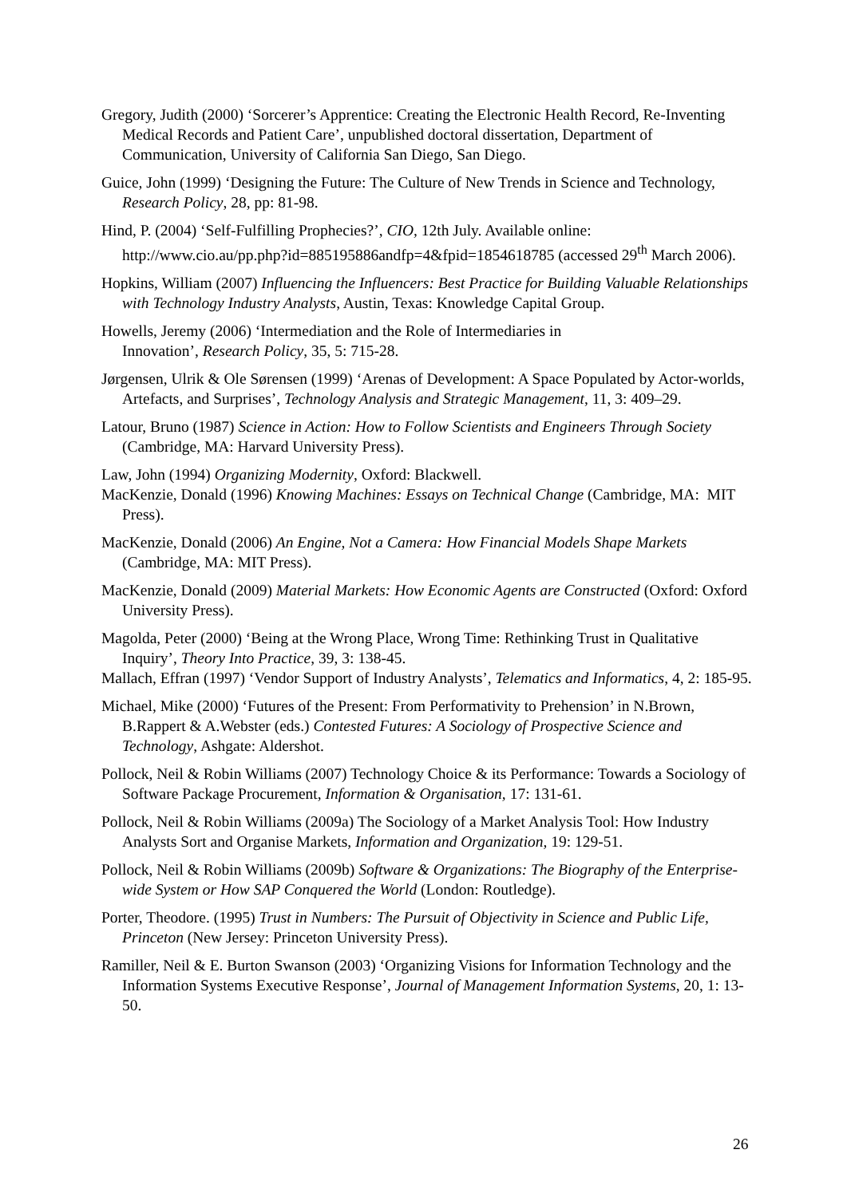Gregory, Judith (2000) ‘Sorcerer’s Apprentice: Creating the Electronic Health Record, Re-Inventing Medical Records and Patient Care’, unpublished doctoral dissertation, Department of Communication, University of California San Diego, San Diego.
Guice, John (1999) ‘Designing the Future: The Culture of New Trends in Science and Technology, Research Policy, 28, pp: 81-98.
Hind, P. (2004) ‘Self-Fulfilling Prophecies?’, CIO, 12th July. Available online: http://www.cio.au/pp.php?id=885195886andfp=4&fpid=1854618785 (accessed 29<sup>th</sup> March 2006).
Hopkins, William (2007) Influencing the Influencers: Best Practice for Building Valuable Relationships with Technology Industry Analysts, Austin, Texas: Knowledge Capital Group.
Howells, Jeremy (2006) ‘Intermediation and the Role of Intermediaries in
Innovation’, Research Policy, 35, 5: 715-28.
Jørgensen, Ulrik & Ole Sørensen (1999) ‘Arenas of Development: A Space Populated by Actor-worlds, Artefacts, and Surprises’, Technology Analysis and Strategic Management, 11, 3: 409–29.
Latour, Bruno (1987) Science in Action: How to Follow Scientists and Engineers Through Society (Cambridge, MA: Harvard University Press).
Law, John (1994) Organizing Modernity, Oxford: Blackwell.
MacKenzie, Donald (1996) Knowing Machines: Essays on Technical Change (Cambridge, MA: MIT Press).
MacKenzie, Donald (2006) An Engine, Not a Camera: How Financial Models Shape Markets (Cambridge, MA: MIT Press).
MacKenzie, Donald (2009) Material Markets: How Economic Agents are Constructed (Oxford: Oxford University Press).
Magolda, Peter (2000) ‘Being at the Wrong Place, Wrong Time: Rethinking Trust in Qualitative Inquiry’, Theory Into Practice, 39, 3: 138-45.
Mallach, Effran (1997) ‘Vendor Support of Industry Analysts’, Telematics and Informatics, 4, 2: 185-95.
Michael, Mike (2000) ‘Futures of the Present: From Performativity to Prehension’ in N.Brown, B.Rappert & A.Webster (eds.) Contested Futures: A Sociology of Prospective Science and Technology, Ashgate: Aldershot.
Pollock, Neil & Robin Williams (2007) Technology Choice & its Performance: Towards a Sociology of Software Package Procurement, Information & Organisation, 17: 131-61.
Pollock, Neil & Robin Williams (2009a) The Sociology of a Market Analysis Tool: How Industry Analysts Sort and Organise Markets, Information and Organization, 19: 129-51.
Pollock, Neil & Robin Williams (2009b) Software & Organizations: The Biography of the Enterprise-wide System or How SAP Conquered the World (London: Routledge).
Porter, Theodore. (1995) Trust in Numbers: The Pursuit of Objectivity in Science and Public Life, Princeton (New Jersey: Princeton University Press).
Ramiller, Neil & E. Burton Swanson (2003) ‘Organizing Visions for Information Technology and the Information Systems Executive Response’, Journal of Management Information Systems, 20, 1: 13-50.
26